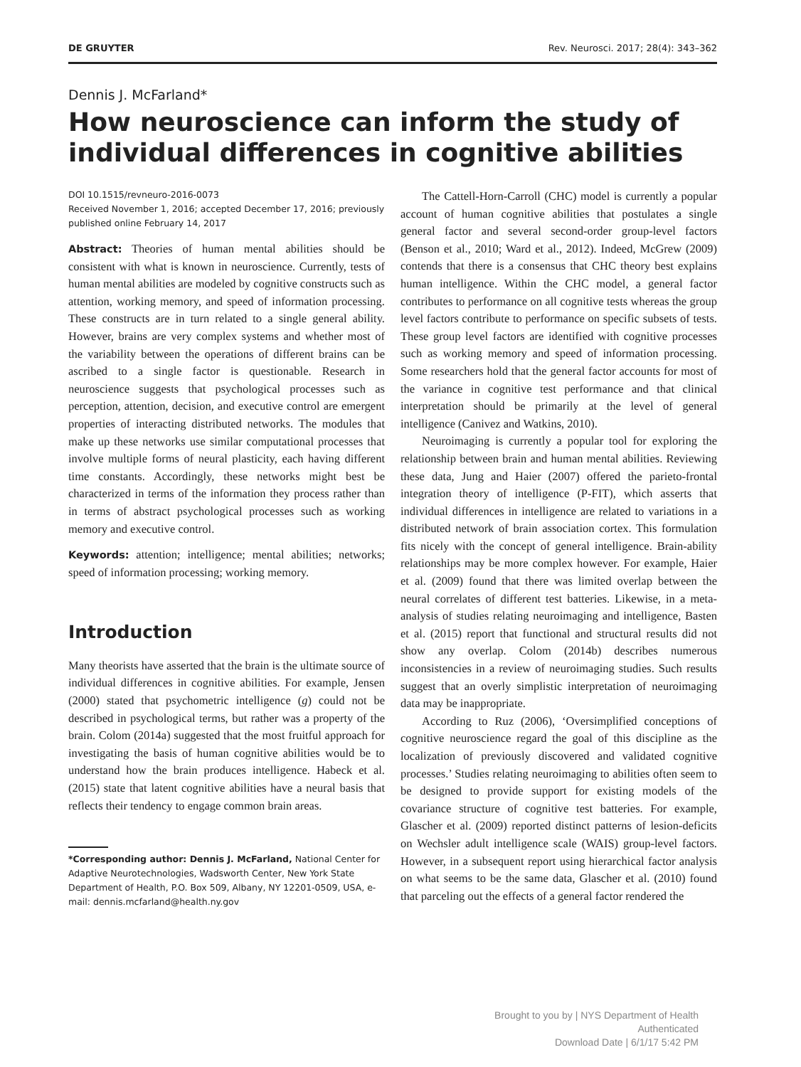DE GRUYTER Rev. Neurosci. 2017; 28(4): 343–362
Dennis J. McFarland*
How neuroscience can inform the study of individual differences in cognitive abilities
DOI 10.1515/revneuro-2016-0073
Received November 1, 2016; accepted December 17, 2016; previously published online February 14, 2017
Abstract: Theories of human mental abilities should be consistent with what is known in neuroscience. Currently, tests of human mental abilities are modeled by cognitive constructs such as attention, working memory, and speed of information processing. These constructs are in turn related to a single general ability. However, brains are very complex systems and whether most of the variability between the operations of different brains can be ascribed to a single factor is questionable. Research in neuroscience suggests that psychological processes such as perception, attention, decision, and executive control are emergent properties of interacting distributed networks. The modules that make up these networks use similar computational processes that involve multiple forms of neural plasticity, each having different time constants. Accordingly, these networks might best be characterized in terms of the information they process rather than in terms of abstract psychological processes such as working memory and executive control.
Keywords: attention; intelligence; mental abilities; networks; speed of information processing; working memory.
Introduction
Many theorists have asserted that the brain is the ultimate source of individual differences in cognitive abilities. For example, Jensen (2000) stated that psychometric intelligence (g) could not be described in psychological terms, but rather was a property of the brain. Colom (2014a) suggested that the most fruitful approach for investigating the basis of human cognitive abilities would be to understand how the brain produces intelligence. Habeck et al. (2015) state that latent cognitive abilities have a neural basis that reflects their tendency to engage common brain areas.
*Corresponding author: Dennis J. McFarland, National Center for Adaptive Neurotechnologies, Wadsworth Center, New York State Department of Health, P.O. Box 509, Albany, NY 12201-0509, USA, e-mail: dennis.mcfarland@health.ny.gov
The Cattell-Horn-Carroll (CHC) model is currently a popular account of human cognitive abilities that postulates a single general factor and several second-order group-level factors (Benson et al., 2010; Ward et al., 2012). Indeed, McGrew (2009) contends that there is a consensus that CHC theory best explains human intelligence. Within the CHC model, a general factor contributes to performance on all cognitive tests whereas the group level factors contribute to performance on specific subsets of tests. These group level factors are identified with cognitive processes such as working memory and speed of information processing. Some researchers hold that the general factor accounts for most of the variance in cognitive test performance and that clinical interpretation should be primarily at the level of general intelligence (Canivez and Watkins, 2010).
Neuroimaging is currently a popular tool for exploring the relationship between brain and human mental abilities. Reviewing these data, Jung and Haier (2007) offered the parieto-frontal integration theory of intelligence (P-FIT), which asserts that individual differences in intelligence are related to variations in a distributed network of brain association cortex. This formulation fits nicely with the concept of general intelligence. Brain-ability relationships may be more complex however. For example, Haier et al. (2009) found that there was limited overlap between the neural correlates of different test batteries. Likewise, in a meta-analysis of studies relating neuroimaging and intelligence, Basten et al. (2015) report that functional and structural results did not show any overlap. Colom (2014b) describes numerous inconsistencies in a review of neuroimaging studies. Such results suggest that an overly simplistic interpretation of neuroimaging data may be inappropriate.
According to Ruz (2006), ‘Oversimplified conceptions of cognitive neuroscience regard the goal of this discipline as the localization of previously discovered and validated cognitive processes.’ Studies relating neuroimaging to abilities often seem to be designed to provide support for existing models of the covariance structure of cognitive test batteries. For example, Glascher et al. (2009) reported distinct patterns of lesion-deficits on Wechsler adult intelligence scale (WAIS) group-level factors. However, in a subsequent report using hierarchical factor analysis on what seems to be the same data, Glascher et al. (2010) found that parceling out the effects of a general factor rendered the
Brought to you by | NYS Department of Health
Authenticated
Download Date | 6/1/17 5:42 PM